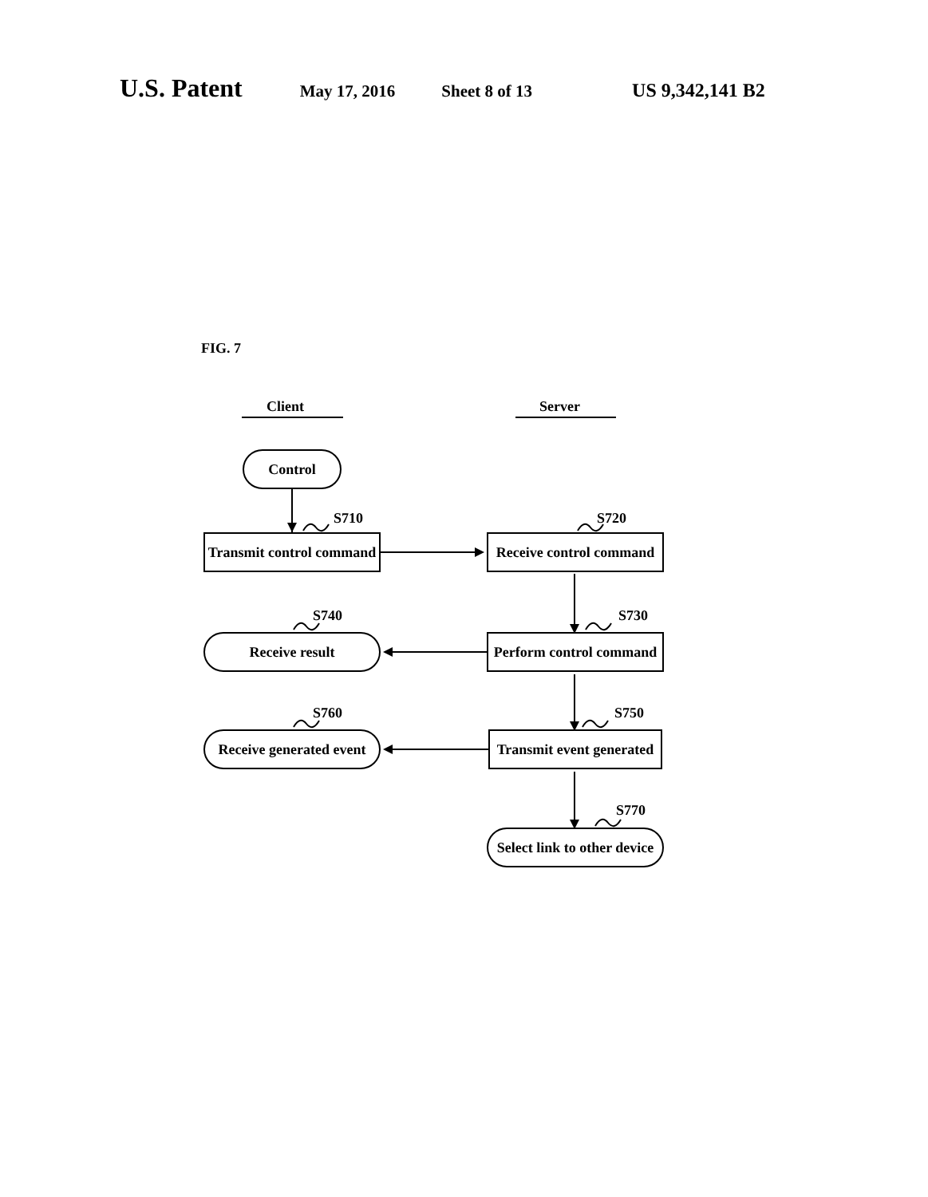U.S. Patent
May 17, 2016 Sheet 8 of 13 US 9,342,141 B2
FIG. 7
Client Server
Control
S710
Transmit control command
S720
Receive control command
S740
Receive result
S730
Perform control command
S760
Receive generated event
S750
Transmit event generated
S770
Select link to other device